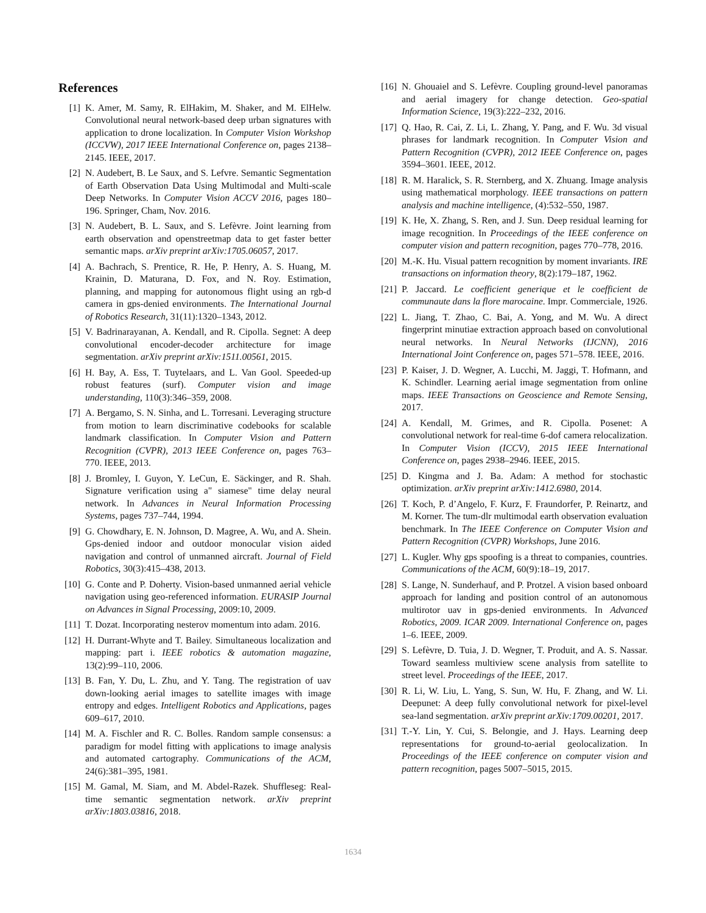References
[1] K. Amer, M. Samy, R. ElHakim, M. Shaker, and M. ElHelw. Convolutional neural network-based deep urban signatures with application to drone localization. In Computer Vision Workshop (ICCVW), 2017 IEEE International Conference on, pages 2138–2145. IEEE, 2017.
[2] N. Audebert, B. Le Saux, and S. Lefvre. Semantic Segmentation of Earth Observation Data Using Multimodal and Multi-scale Deep Networks. In Computer Vision ACCV 2016, pages 180–196. Springer, Cham, Nov. 2016.
[3] N. Audebert, B. L. Saux, and S. Lefèvre. Joint learning from earth observation and openstreetmap data to get faster better semantic maps. arXiv preprint arXiv:1705.06057, 2017.
[4] A. Bachrach, S. Prentice, R. He, P. Henry, A. S. Huang, M. Krainin, D. Maturana, D. Fox, and N. Roy. Estimation, planning, and mapping for autonomous flight using an rgb-d camera in gps-denied environments. The International Journal of Robotics Research, 31(11):1320–1343, 2012.
[5] V. Badrinarayanan, A. Kendall, and R. Cipolla. Segnet: A deep convolutional encoder-decoder architecture for image segmentation. arXiv preprint arXiv:1511.00561, 2015.
[6] H. Bay, A. Ess, T. Tuytelaars, and L. Van Gool. Speeded-up robust features (surf). Computer vision and image understanding, 110(3):346–359, 2008.
[7] A. Bergamo, S. N. Sinha, and L. Torresani. Leveraging structure from motion to learn discriminative codebooks for scalable landmark classification. In Computer Vision and Pattern Recognition (CVPR), 2013 IEEE Conference on, pages 763–770. IEEE, 2013.
[8] J. Bromley, I. Guyon, Y. LeCun, E. Säckinger, and R. Shah. Signature verification using a" siamese" time delay neural network. In Advances in Neural Information Processing Systems, pages 737–744, 1994.
[9] G. Chowdhary, E. N. Johnson, D. Magree, A. Wu, and A. Shein. Gps-denied indoor and outdoor monocular vision aided navigation and control of unmanned aircraft. Journal of Field Robotics, 30(3):415–438, 2013.
[10] G. Conte and P. Doherty. Vision-based unmanned aerial vehicle navigation using geo-referenced information. EURASIP Journal on Advances in Signal Processing, 2009:10, 2009.
[11] T. Dozat. Incorporating nesterov momentum into adam. 2016.
[12] H. Durrant-Whyte and T. Bailey. Simultaneous localization and mapping: part i. IEEE robotics & automation magazine, 13(2):99–110, 2006.
[13] B. Fan, Y. Du, L. Zhu, and Y. Tang. The registration of uav down-looking aerial images to satellite images with image entropy and edges. Intelligent Robotics and Applications, pages 609–617, 2010.
[14] M. A. Fischler and R. C. Bolles. Random sample consensus: a paradigm for model fitting with applications to image analysis and automated cartography. Communications of the ACM, 24(6):381–395, 1981.
[15] M. Gamal, M. Siam, and M. Abdel-Razek. Shuffleseg: Real-time semantic segmentation network. arXiv preprint arXiv:1803.03816, 2018.
[16] N. Ghouaiel and S. Lefèvre. Coupling ground-level panoramas and aerial imagery for change detection. Geo-spatial Information Science, 19(3):222–232, 2016.
[17] Q. Hao, R. Cai, Z. Li, L. Zhang, Y. Pang, and F. Wu. 3d visual phrases for landmark recognition. In Computer Vision and Pattern Recognition (CVPR), 2012 IEEE Conference on, pages 3594–3601. IEEE, 2012.
[18] R. M. Haralick, S. R. Sternberg, and X. Zhuang. Image analysis using mathematical morphology. IEEE transactions on pattern analysis and machine intelligence, (4):532–550, 1987.
[19] K. He, X. Zhang, S. Ren, and J. Sun. Deep residual learning for image recognition. In Proceedings of the IEEE conference on computer vision and pattern recognition, pages 770–778, 2016.
[20] M.-K. Hu. Visual pattern recognition by moment invariants. IRE transactions on information theory, 8(2):179–187, 1962.
[21] P. Jaccard. Le coefficient generique et le coefficient de communaute dans la flore marocaine. Impr. Commerciale, 1926.
[22] L. Jiang, T. Zhao, C. Bai, A. Yong, and M. Wu. A direct fingerprint minutiae extraction approach based on convolutional neural networks. In Neural Networks (IJCNN), 2016 International Joint Conference on, pages 571–578. IEEE, 2016.
[23] P. Kaiser, J. D. Wegner, A. Lucchi, M. Jaggi, T. Hofmann, and K. Schindler. Learning aerial image segmentation from online maps. IEEE Transactions on Geoscience and Remote Sensing, 2017.
[24] A. Kendall, M. Grimes, and R. Cipolla. Posenet: A convolutional network for real-time 6-dof camera relocalization. In Computer Vision (ICCV), 2015 IEEE International Conference on, pages 2938–2946. IEEE, 2015.
[25] D. Kingma and J. Ba. Adam: A method for stochastic optimization. arXiv preprint arXiv:1412.6980, 2014.
[26] T. Koch, P. d’Angelo, F. Kurz, F. Fraundorfer, P. Reinartz, and M. Korner. The tum-dlr multimodal earth observation evaluation benchmark. In The IEEE Conference on Computer Vision and Pattern Recognition (CVPR) Workshops, June 2016.
[27] L. Kugler. Why gps spoofing is a threat to companies, countries. Communications of the ACM, 60(9):18–19, 2017.
[28] S. Lange, N. Sunderhauf, and P. Protzel. A vision based onboard approach for landing and position control of an autonomous multirotor uav in gps-denied environments. In Advanced Robotics, 2009. ICAR 2009. International Conference on, pages 1–6. IEEE, 2009.
[29] S. Lefèvre, D. Tuia, J. D. Wegner, T. Produit, and A. S. Nassar. Toward seamless multiview scene analysis from satellite to street level. Proceedings of the IEEE, 2017.
[30] R. Li, W. Liu, L. Yang, S. Sun, W. Hu, F. Zhang, and W. Li. Deepunet: A deep fully convolutional network for pixel-level sea-land segmentation. arXiv preprint arXiv:1709.00201, 2017.
[31] T.-Y. Lin, Y. Cui, S. Belongie, and J. Hays. Learning deep representations for ground-to-aerial geolocalization. In Proceedings of the IEEE conference on computer vision and pattern recognition, pages 5007–5015, 2015.
1634